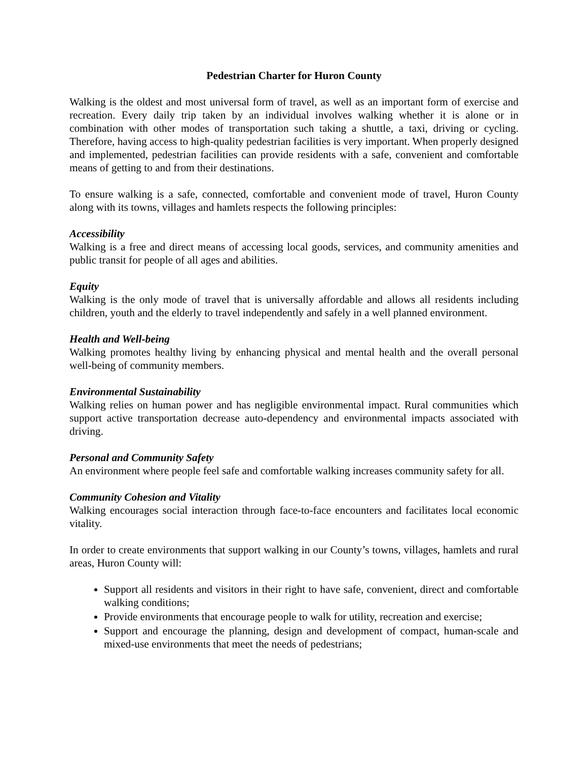Pedestrian Charter for Huron County
Walking is the oldest and most universal form of travel, as well as an important form of exercise and recreation. Every daily trip taken by an individual involves walking whether it is alone or in combination with other modes of transportation such taking a shuttle, a taxi, driving or cycling. Therefore, having access to high-quality pedestrian facilities is very important. When properly designed and implemented, pedestrian facilities can provide residents with a safe, convenient and comfortable means of getting to and from their destinations.
To ensure walking is a safe, connected, comfortable and convenient mode of travel, Huron County along with its towns, villages and hamlets respects the following principles:
Accessibility
Walking is a free and direct means of accessing local goods, services, and community amenities and public transit for people of all ages and abilities.
Equity
Walking is the only mode of travel that is universally affordable and allows all residents including children, youth and the elderly to travel independently and safely in a well planned environment.
Health and Well-being
Walking promotes healthy living by enhancing physical and mental health and the overall personal well-being of community members.
Environmental Sustainability
Walking relies on human power and has negligible environmental impact. Rural communities which support active transportation decrease auto-dependency and environmental impacts associated with driving.
Personal and Community Safety
An environment where people feel safe and comfortable walking increases community safety for all.
Community Cohesion and Vitality
Walking encourages social interaction through face-to-face encounters and facilitates local economic vitality.
In order to create environments that support walking in our County’s towns, villages, hamlets and rural areas, Huron County will:
Support all residents and visitors in their right to have safe, convenient, direct and comfortable walking conditions;
Provide environments that encourage people to walk for utility, recreation and exercise;
Support and encourage the planning, design and development of compact, human-scale and mixed-use environments that meet the needs of pedestrians;